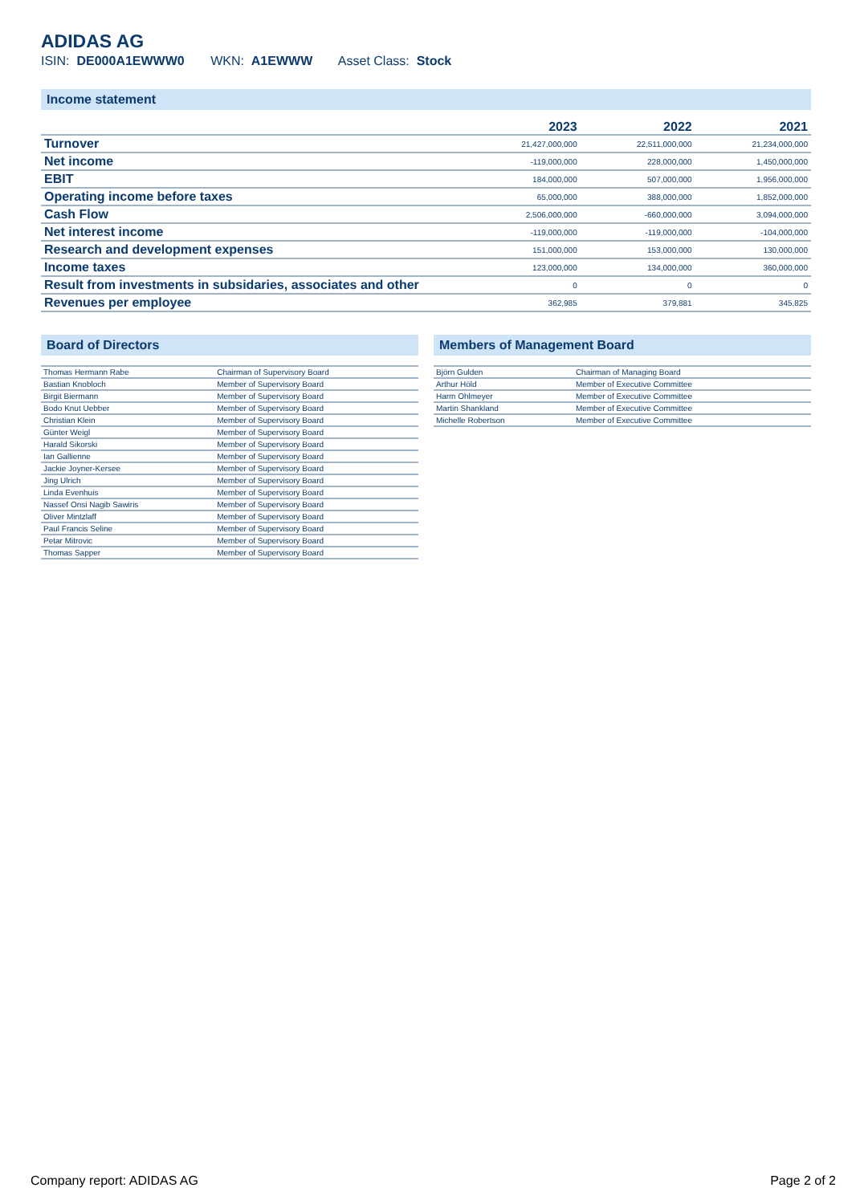ADIDAS AG
ISIN: DE000A1EWWW0 WKN: A1EWWW Asset Class: Stock
Income statement
| | 2023 | 2022 | 2021 |
| --- | --- | --- | --- |
| Turnover | 21,427,000,000 | 22,511,000,000 | 21,234,000,000 |
| Net income | -119,000,000 | 228,000,000 | 1,450,000,000 |
| EBIT | 184,000,000 | 507,000,000 | 1,956,000,000 |
| Operating income before taxes | 65,000,000 | 388,000,000 | 1,852,000,000 |
| Cash Flow | 2,506,000,000 | -660,000,000 | 3,094,000,000 |
| Net interest income | -119,000,000 | -119,000,000 | -104,000,000 |
| Research and development expenses | 151,000,000 | 153,000,000 | 130,000,000 |
| Income taxes | 123,000,000 | 134,000,000 | 360,000,000 |
| Result from investments in subsidaries, associates and other | 0 | 0 | 0 |
| Revenues per employee | 362,985 | 379,881 | 345,825 |
Board of Directors
| Thomas Hermann Rabe | Chairman of Supervisory Board |
| Bastian Knobloch | Member of Supervisory Board |
| Birgit Biermann | Member of Supervisory Board |
| Bodo Knut Uebber | Member of Supervisory Board |
| Christian Klein | Member of Supervisory Board |
| Günter Weigl | Member of Supervisory Board |
| Harald Sikorski | Member of Supervisory Board |
| Ian Gallienne | Member of Supervisory Board |
| Jackie Joyner-Kersee | Member of Supervisory Board |
| Jing Ulrich | Member of Supervisory Board |
| Linda Evenhuis | Member of Supervisory Board |
| Nassef Onsi Nagib Sawiris | Member of Supervisory Board |
| Oliver Mintzlaff | Member of Supervisory Board |
| Paul Francis Seline | Member of Supervisory Board |
| Petar Mitrovic | Member of Supervisory Board |
| Thomas Sapper | Member of Supervisory Board |
Members of Management Board
| Björn Gulden | Chairman of Managing Board |
| Arthur Höld | Member of Executive Committee |
| Harm Ohlmeyer | Member of Executive Committee |
| Martin Shankland | Member of Executive Committee |
| Michelle Robertson | Member of Executive Committee |
Company report: ADIDAS AG Page 2 of 2